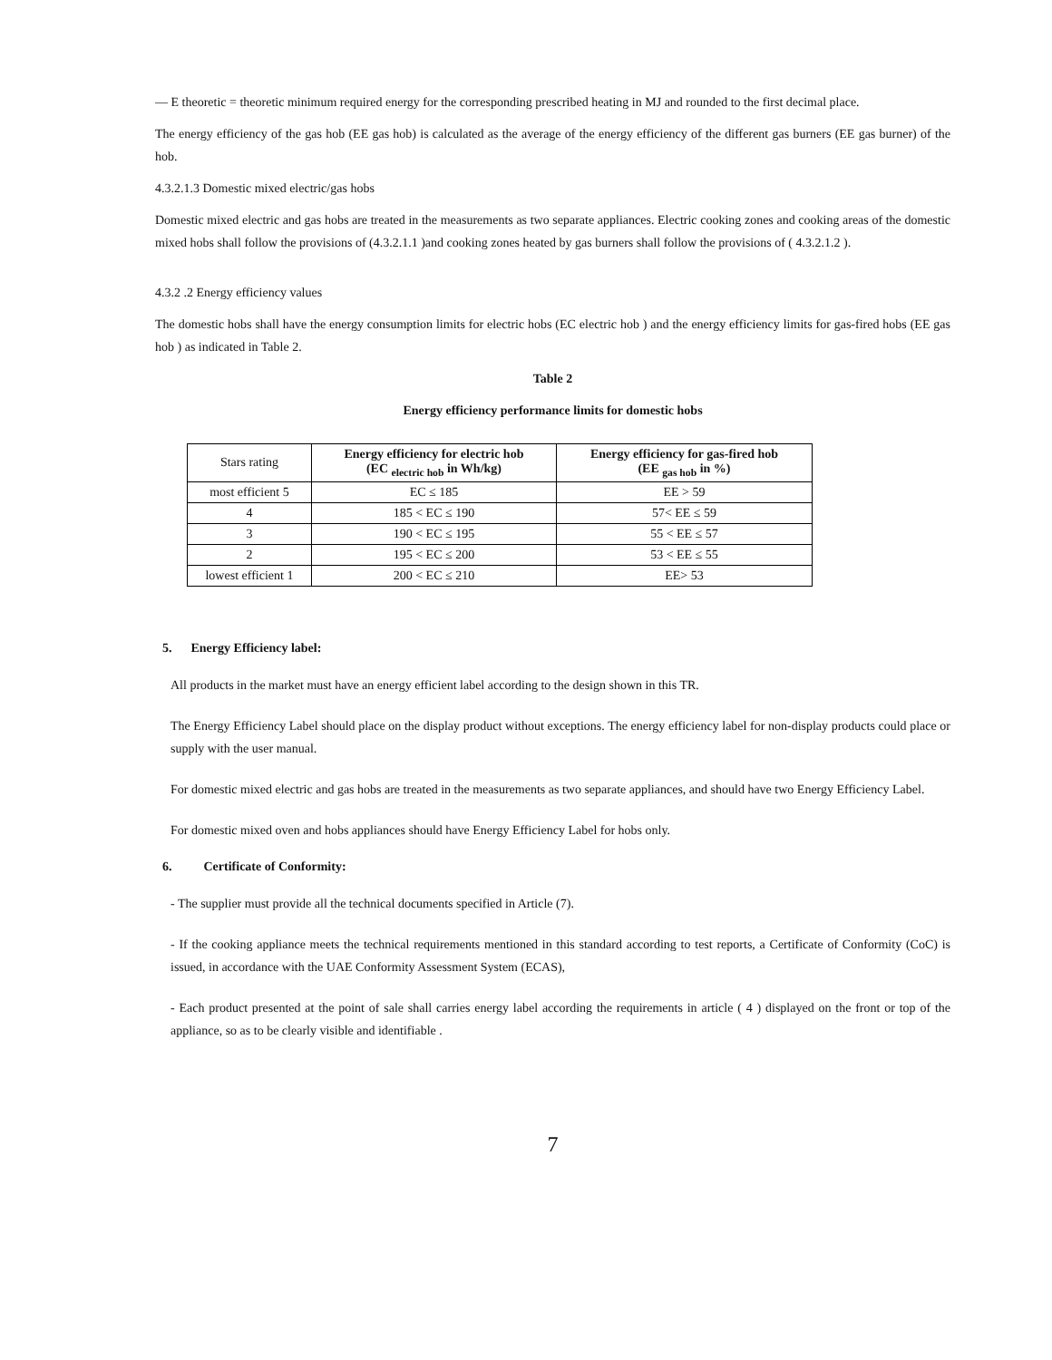— E theoretic = theoretic minimum required energy for the corresponding prescribed heating in MJ and rounded to the first decimal place.
The energy efficiency of the gas hob (EE gas hob) is calculated as the average of the energy efficiency of the different gas burners (EE gas burner) of the hob.
4.3.2.1.3 Domestic mixed electric/gas hobs
Domestic mixed electric and gas hobs are treated in the measurements as two separate appliances. Electric cooking zones and cooking areas of the domestic mixed hobs shall follow the provisions of (4.3.2.1.1 )and cooking zones heated by gas burners shall follow the provisions of ( 4.3.2.1.2 ).
4.3.2 .2 Energy efficiency values
The domestic hobs shall have the energy consumption limits for electric hobs (EC electric hob ) and the energy efficiency limits for gas-fired hobs (EE gas hob ) as indicated in Table 2.
Table 2
Energy efficiency performance limits for domestic hobs
| Stars rating | Energy efficiency for electric hob (EC <sub>electric hob</sub> in Wh/kg) | Energy efficiency for gas-fired hob (EE <sub>gas hob</sub> in %) |
| --- | --- | --- |
| most efficient 5 | EC ≤ 185 | EE > 59 |
| 4 | 185 < EC ≤ 190 | 57< EE ≤ 59 |
| 3 | 190 < EC ≤ 195 | 55 < EE ≤ 57 |
| 2 | 195 < EC ≤ 200 | 53 < EE ≤ 55 |
| lowest efficient 1 | 200 < EC ≤ 210 | EE> 53 |
5. Energy Efficiency label:
All products in the market must have an energy efficient label according to the design shown in this TR.
The Energy Efficiency Label should place on the display product without exceptions. The energy efficiency label for non-display products could place or supply with the user manual.
For domestic mixed electric and gas hobs are treated in the measurements as two separate appliances, and should have two Energy Efficiency Label.
For domestic mixed oven and hobs appliances should have Energy Efficiency Label for hobs only.
6. Certificate of Conformity:
- The supplier must provide all the technical documents specified in Article (7).
- If the cooking appliance meets the technical requirements mentioned in this standard according to test reports, a Certificate of Conformity (CoC) is issued, in accordance with the UAE Conformity Assessment System (ECAS),
- Each product presented at the point of sale shall carries energy label according the requirements in article ( 4 ) displayed on the front or top of the appliance, so as to be clearly visible and identifiable .
7